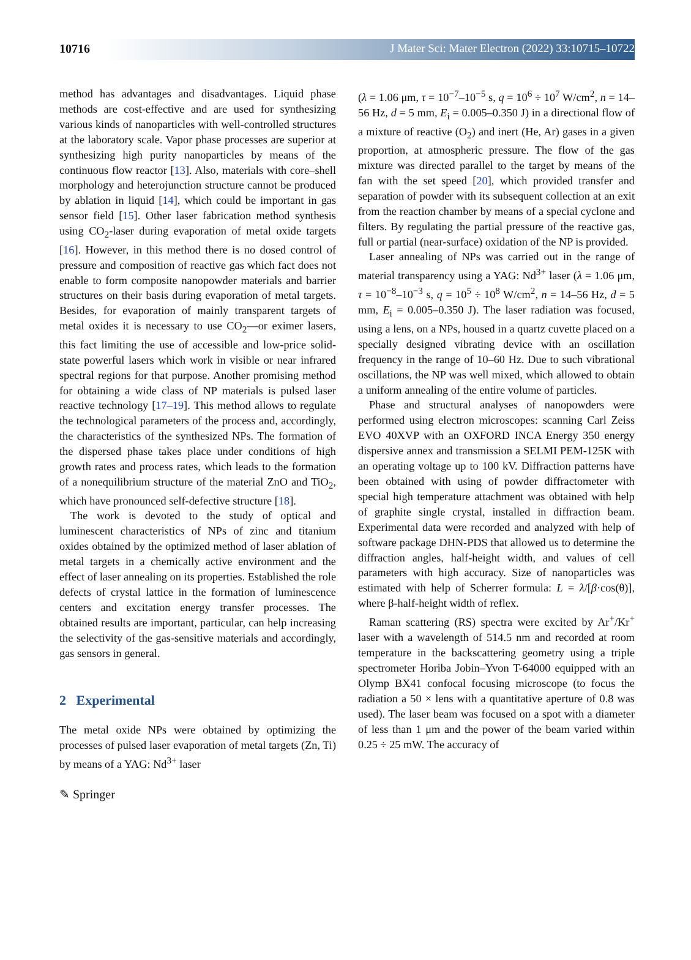10716 J Mater Sci: Mater Electron (2022) 33:10715–10722
method has advantages and disadvantages. Liquid phase methods are cost-effective and are used for synthesizing various kinds of nanoparticles with well-controlled structures at the laboratory scale. Vapor phase processes are superior at synthesizing high purity nanoparticles by means of the continuous flow reactor [13]. Also, materials with core–shell morphology and heterojunction structure cannot be produced by ablation in liquid [14], which could be important in gas sensor field [15]. Other laser fabrication method synthesis using CO<sub>2</sub>-laser during evaporation of metal oxide targets [16]. However, in this method there is no dosed control of pressure and composition of reactive gas which fact does not enable to form composite nanopowder materials and barrier structures on their basis during evaporation of metal targets. Besides, for evaporation of mainly transparent targets of metal oxides it is necessary to use CO<sub>2</sub>—or eximer lasers, this fact limiting the use of accessible and low-price solid-state powerful lasers which work in visible or near infrared spectral regions for that purpose. Another promising method for obtaining a wide class of NP materials is pulsed laser reactive technology [17–19]. This method allows to regulate the technological parameters of the process and, accordingly, the characteristics of the synthesized NPs. The formation of the dispersed phase takes place under conditions of high growth rates and process rates, which leads to the formation of a nonequilibrium structure of the material ZnO and TiO<sub>2</sub>, which have pronounced self-defective structure [18].
The work is devoted to the study of optical and luminescent characteristics of NPs of zinc and titanium oxides obtained by the optimized method of laser ablation of metal targets in a chemically active environment and the effect of laser annealing on its properties. Established the role defects of crystal lattice in the formation of luminescence centers and excitation energy transfer processes. The obtained results are important, particular, can help increasing the selectivity of the gas-sensitive materials and accordingly, gas sensors in general.
2 Experimental
The metal oxide NPs were obtained by optimizing the processes of pulsed laser evaporation of metal targets (Zn, Ti) by means of a YAG: Nd<sup>3+</sup> laser
(λ = 1.06 μm, τ = 10<sup>−7</sup>–10<sup>−5</sup> s, q = 10<sup>6</sup> ÷ 10<sup>7</sup> W/cm<sup>2</sup>, n = 14–56 Hz, d = 5 mm, E<sub>i</sub> = 0.005–0.350 J) in a directional flow of a mixture of reactive (O<sub>2</sub>) and inert (He, Ar) gases in a given proportion, at atmospheric pressure. The flow of the gas mixture was directed parallel to the target by means of the fan with the set speed [20], which provided transfer and separation of powder with its subsequent collection at an exit from the reaction chamber by means of a special cyclone and filters. By regulating the partial pressure of the reactive gas, full or partial (near-surface) oxidation of the NP is provided.
Laser annealing of NPs was carried out in the range of material transparency using a YAG: Nd<sup>3+</sup> laser (λ = 1.06 μm, τ = 10<sup>−8</sup>–10<sup>−3</sup> s, q = 10<sup>5</sup> ÷ 10<sup>8</sup> W/cm<sup>2</sup>, n = 14–56 Hz, d = 5 mm, E<sub>i</sub> = 0.005–0.350 J). The laser radiation was focused, using a lens, on a NPs, housed in a quartz cuvette placed on a specially designed vibrating device with an oscillation frequency in the range of 10–60 Hz. Due to such vibrational oscillations, the NP was well mixed, which allowed to obtain a uniform annealing of the entire volume of particles.
Phase and structural analyses of nanopowders were performed using electron microscopes: scanning Carl Zeiss EVO 40XVP with an OXFORD INCA Energy 350 energy dispersive annex and transmission a SELMI PEM-125K with an operating voltage up to 100 kV. Diffraction patterns have been obtained with using of powder diffractometer with special high temperature attachment was obtained with help of graphite single crystal, installed in diffraction beam. Experimental data were recorded and analyzed with help of software package DHN-PDS that allowed us to determine the diffraction angles, half-height width, and values of cell parameters with high accuracy. Size of nanoparticles was estimated with help of Scherrer formula: L = λ/[β·cos(θ)], where β-half-height width of reflex.
Raman scattering (RS) spectra were excited by Ar<sup>+</sup>/Kr<sup>+</sup> laser with a wavelength of 514.5 nm and recorded at room temperature in the backscattering geometry using a triple spectrometer Horiba Jobin–Yvon T-64000 equipped with an Olymp BX41 confocal focusing microscope (to focus the radiation a 50 × lens with a quantitative aperture of 0.8 was used). The laser beam was focused on a spot with a diameter of less than 1 μm and the power of the beam varied within 0.25 ÷ 25 mW. The accuracy of
✎ Springer